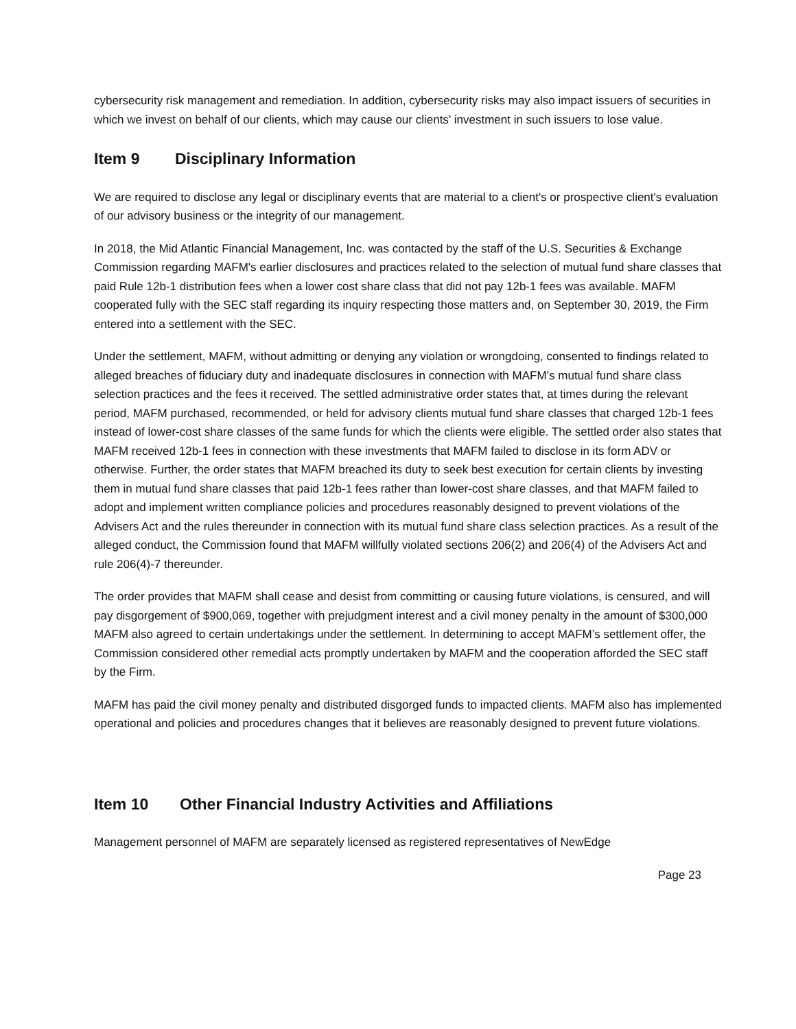cybersecurity risk management and remediation. In addition, cybersecurity risks may also impact issuers of securities in which we invest on behalf of our clients, which may cause our clients’ investment in such issuers to lose value.
Item 9 Disciplinary Information
We are required to disclose any legal or disciplinary events that are material to a client's or prospective client's evaluation of our advisory business or the integrity of our management.
In 2018, the Mid Atlantic Financial Management, Inc. was contacted by the staff of the U.S. Securities & Exchange Commission regarding MAFM's earlier disclosures and practices related to the selection of mutual fund share classes that paid Rule 12b-1 distribution fees when a lower cost share class that did not pay 12b-1 fees was available. MAFM cooperated fully with the SEC staff regarding its inquiry respecting those matters and, on September 30, 2019, the Firm entered into a settlement with the SEC.
Under the settlement, MAFM, without admitting or denying any violation or wrongdoing, consented to findings related to alleged breaches of fiduciary duty and inadequate disclosures in connection with MAFM’s mutual fund share class selection practices and the fees it received. The settled administrative order states that, at times during the relevant period, MAFM purchased, recommended, or held for advisory clients mutual fund share classes that charged 12b-1 fees instead of lower-cost share classes of the same funds for which the clients were eligible. The settled order also states that MAFM received 12b-1 fees in connection with these investments that MAFM failed to disclose in its form ADV or otherwise. Further, the order states that MAFM breached its duty to seek best execution for certain clients by investing them in mutual fund share classes that paid 12b-1 fees rather than lower-cost share classes, and that MAFM failed to adopt and implement written compliance policies and procedures reasonably designed to prevent violations of the Advisers Act and the rules thereunder in connection with its mutual fund share class selection practices. As a result of the alleged conduct, the Commission found that MAFM willfully violated sections 206(2) and 206(4) of the Advisers Act and rule 206(4)-7 thereunder.
The order provides that MAFM shall cease and desist from committing or causing future violations, is censured, and will pay disgorgement of $900,069, together with prejudgment interest and a civil money penalty in the amount of $300,000 MAFM also agreed to certain undertakings under the settlement. In determining to accept MAFM’s settlement offer, the Commission considered other remedial acts promptly undertaken by MAFM and the cooperation afforded the SEC staff by the Firm.
MAFM has paid the civil money penalty and distributed disgorged funds to impacted clients. MAFM also has implemented operational and policies and procedures changes that it believes are reasonably designed to prevent future violations.
Item 10 Other Financial Industry Activities and Affiliations
Management personnel of MAFM are separately licensed as registered representatives of NewEdge
Page 23